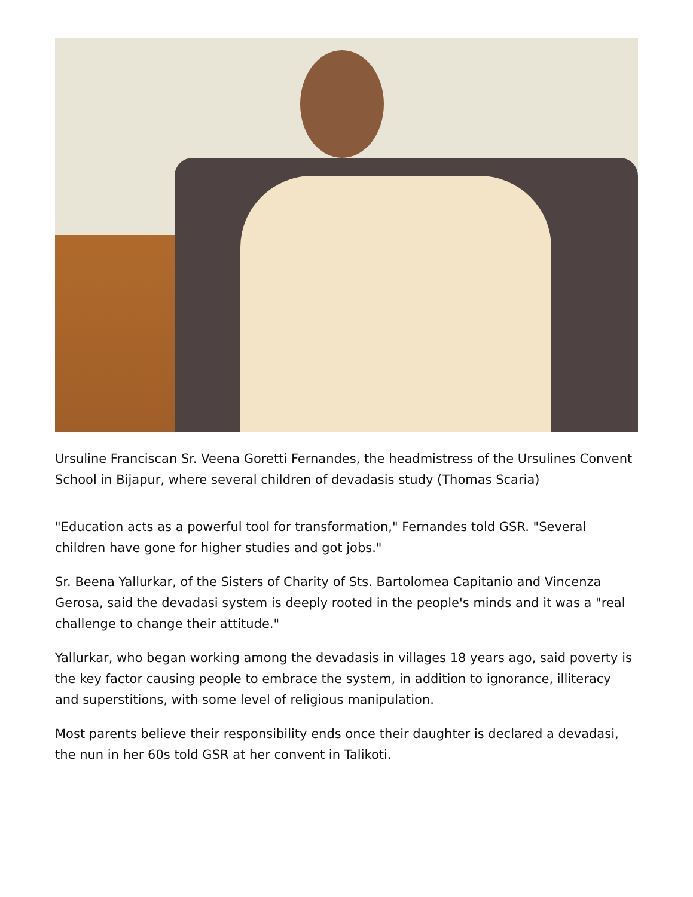Ursuline Franciscan Sr. Veena Goretti Fernandes, the headmistress of the Ursulines Convent School in Bijapur, where several children of devadasis study (Thomas Scaria)
"Education acts as a powerful tool for transformation," Fernandes told GSR. "Several children have gone for higher studies and got jobs."
Sr. Beena Yallurkar, of the Sisters of Charity of Sts. Bartolomea Capitanio and Vincenza Gerosa, said the devadasi system is deeply rooted in the people's minds and it was a "real challenge to change their attitude."
Yallurkar, who began working among the devadasis in villages 18 years ago, said poverty is the key factor causing people to embrace the system, in addition to ignorance, illiteracy and superstitions, with some level of religious manipulation.
Most parents believe their responsibility ends once their daughter is declared a devadasi, the nun in her 60s told GSR at her convent in Talikoti.